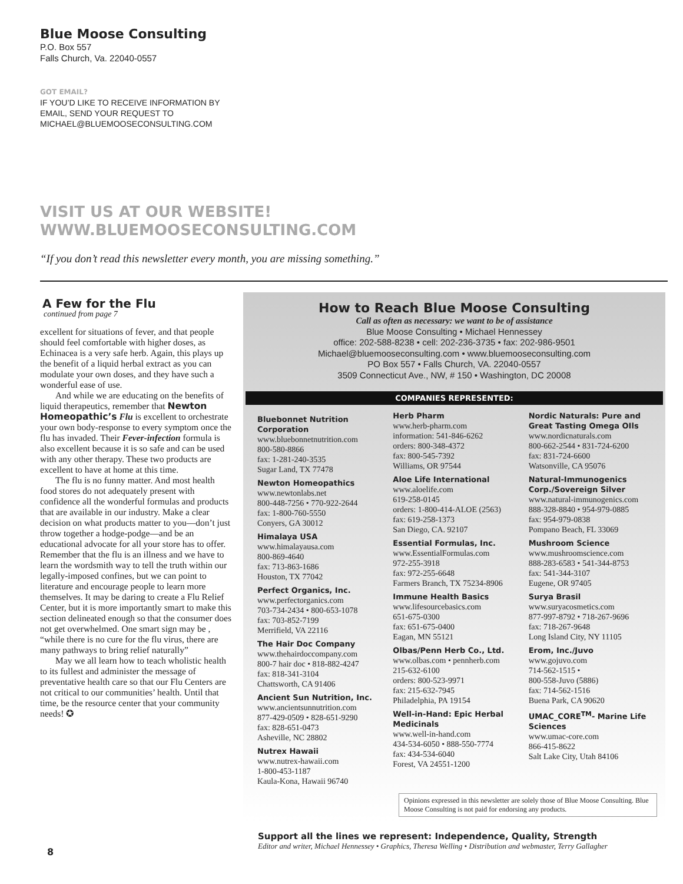Blue Moose Consulting
P.O. Box 557
Falls Church, Va. 22040-0557
GOT EMAIL?
IF YOU’D LIKE TO RECEIVE INFORMATION BY
EMAIL, SEND YOUR REQUEST TO
MICHAEL@BLUEMOOSECONSULTING.COM
VISIT US AT OUR WEBSITE!
WWW.BLUEMOOSECONSULTING.COM
“If you don’t read this newsletter every month, you are missing something.”
A Few for the Flu
continued from page 7
excellent for situations of fever, and that people should feel comfortable with higher doses, as Echinacea is a very safe herb. Again, this plays up the benefit of a liquid herbal extract as you can modulate your own doses, and they have such a wonderful ease of use.
And while we are educating on the benefits of liquid therapeutics, remember that Newton Homeopathic’s Flu is excellent to orchestrate your own body-response to every symptom once the flu has invaded. Their Fever-infection formula is also excellent because it is so safe and can be used with any other therapy. These two products are excellent to have at home at this time.
The flu is no funny matter. And most health food stores do not adequately present with confidence all the wonderful formulas and products that are available in our industry. Make a clear decision on what products matter to you—don’t just throw together a hodge-podge—and be an educational advocate for all your store has to offer. Remember that the flu is an illness and we have to learn the wordsmith way to tell the truth within our legally-imposed confines, but we can point to literature and encourage people to learn more themselves. It may be daring to create a Flu Relief Center, but it is more importantly smart to make this section delineated enough so that the consumer does not get overwhelmed. One smart sign may be , “while there is no cure for the flu virus, there are many pathways to bring relief naturally”
May we all learn how to teach wholistic health to its fullest and administer the message of preventative health care so that our Flu Centers are not critical to our communities’ health. Until that time, be the resource center that your community needs! ✪
How to Reach Blue Moose Consulting
Call as often as necessary: we want to be of assistance
Blue Moose Consulting • Michael Hennessey
office: 202-588-8238 • cell: 202-236-3735 • fax: 202-986-9501
Michael@bluemooseconsulting.com • www.bluemooseconsulting.com
PO Box 557 • Falls Church, VA. 22040-0557
3509 Connecticut Ave., NW, # 150 • Washington, DC 20008
COMPANIES REPRESENTED:
Bluebonnet Nutrition Corporation
www.bluebonnetnutrition.com
800-580-8866
fax: 1-281-240-3535
Sugar Land, TX 77478
Newton Homeopathics
www.newtonlabs.net
800-448-7256 • 770-922-2644
fax: 1-800-760-5550
Conyers, GA 30012
Himalaya USA
www.himalayausa.com
800-869-4640
fax: 713-863-1686
Houston, TX 77042
Perfect Organics, Inc.
www.perfectorganics.com
703-734-2434 • 800-653-1078
fax: 703-852-7199
Merrifield, VA 22116
The Hair Doc Company
www.thehairdoccompany.com
800-7 hair doc • 818-882-4247
fax: 818-341-3104
Chattsworth, CA 91406
Ancient Sun Nutrition, Inc.
www.ancientsunnutrition.com
877-429-0509 • 828-651-9290
fax: 828-651-0473
Asheville, NC 28802
Nutrex Hawaii
www.nutrex-hawaii.com
1-800-453-1187
Kaula-Kona, Hawaii 96740
Herb Pharm
www.herb-pharm.com
information: 541-846-6262
orders: 800-348-4372
fax: 800-545-7392
Williams, OR 97544
Aloe Life International
www.aloelife.com
619-258-0145
orders: 1-800-414-ALOE (2563)
fax: 619-258-1373
San Diego, CA. 92107
Essential Formulas, Inc.
www.EssentialFormulas.com
972-255-3918
fax: 972-255-6648
Farmers Branch, TX 75234-8906
Immune Health Basics
www.lifesourcebasics.com
651-675-0300
fax: 651-675-0400
Eagan, MN 55121
Olbas/Penn Herb Co., Ltd.
www.olbas.com • pennherb.com
215-632-6100
orders: 800-523-9971
fax: 215-632-7945
Philadelphia, PA 19154
Well-in-Hand: Epic Herbal Medicinals
www.well-in-hand.com
434-534-6050 • 888-550-7774
fax: 434-534-6040
Forest, VA 24551-1200
Nordic Naturals: Pure and Great Tasting Omega OIls
www.nordicnaturals.com
800-662-2544 • 831-724-6200
fax: 831-724-6600
Watsonville, CA 95076
Natural-Immunogenics Corp./Sovereign Silver
www.natural-immunogenics.com
888-328-8840 • 954-979-0885
fax: 954-979-0838
Pompano Beach, FL 33069
Mushroom Science
www.mushroomscience.com
888-283-6583 • 541-344-8753
fax: 541-344-3107
Eugene, OR 97405
Surya Brasil
www.suryacosmetics.com
877-997-8792 • 718-267-9696
fax: 718-267-9648
Long Island City, NY 11105
Erom, Inc./Juvo
www.gojuvo.com
714-562-1515 •
800-558-Juvo (5886)
fax: 714-562-1516
Buena Park, CA 90620
UMAC_CORE<sup>TM</sup>- Marine Life Sciences
www.umac-core.com
866-415-8622
Salt Lake City, Utah 84106
Opinions expressed in this newsletter are solely those of Blue Moose Consulting. Blue Moose Consulting is not paid for endorsing any products.
Support all the lines we represent: Independence, Quality, Strength
Editor and writer, Michael Hennessey • Graphics, Theresa Welling • Distribution and webmaster, Terry Gallagher
8